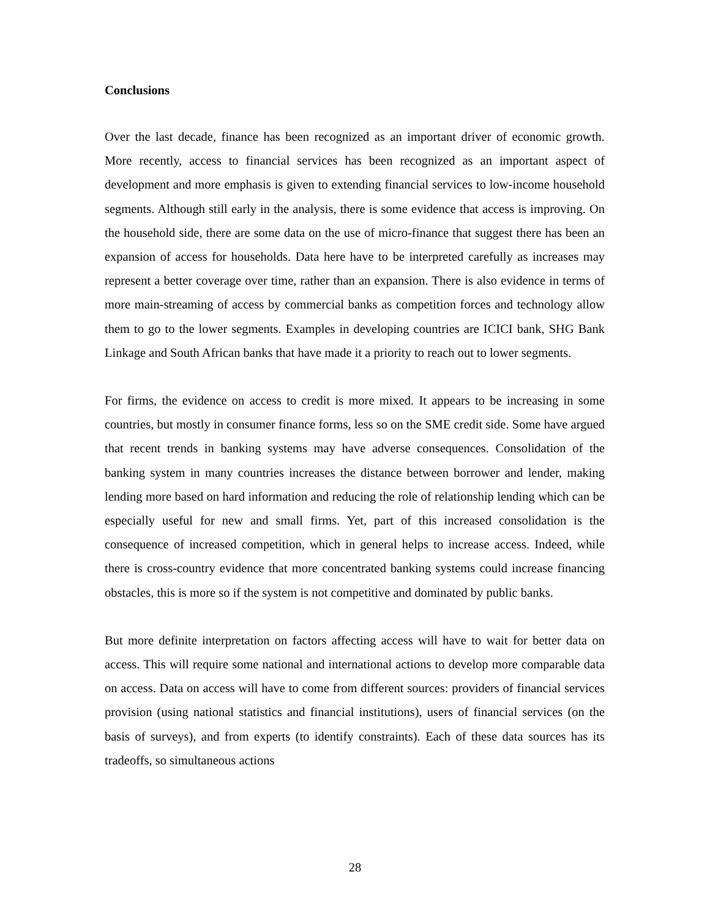Conclusions
Over the last decade, finance has been recognized as an important driver of economic growth. More recently, access to financial services has been recognized as an important aspect of development and more emphasis is given to extending financial services to low-income household segments. Although still early in the analysis, there is some evidence that access is improving. On the household side, there are some data on the use of micro-finance that suggest there has been an expansion of access for households. Data here have to be interpreted carefully as increases may represent a better coverage over time, rather than an expansion. There is also evidence in terms of more main-streaming of access by commercial banks as competition forces and technology allow them to go to the lower segments. Examples in developing countries are ICICI bank, SHG Bank Linkage and South African banks that have made it a priority to reach out to lower segments.
For firms, the evidence on access to credit is more mixed. It appears to be increasing in some countries, but mostly in consumer finance forms, less so on the SME credit side. Some have argued that recent trends in banking systems may have adverse consequences. Consolidation of the banking system in many countries increases the distance between borrower and lender, making lending more based on hard information and reducing the role of relationship lending which can be especially useful for new and small firms. Yet, part of this increased consolidation is the consequence of increased competition, which in general helps to increase access. Indeed, while there is cross-country evidence that more concentrated banking systems could increase financing obstacles, this is more so if the system is not competitive and dominated by public banks.
But more definite interpretation on factors affecting access will have to wait for better data on access. This will require some national and international actions to develop more comparable data on access. Data on access will have to come from different sources: providers of financial services provision (using national statistics and financial institutions), users of financial services (on the basis of surveys), and from experts (to identify constraints). Each of these data sources has its tradeoffs, so simultaneous actions
28